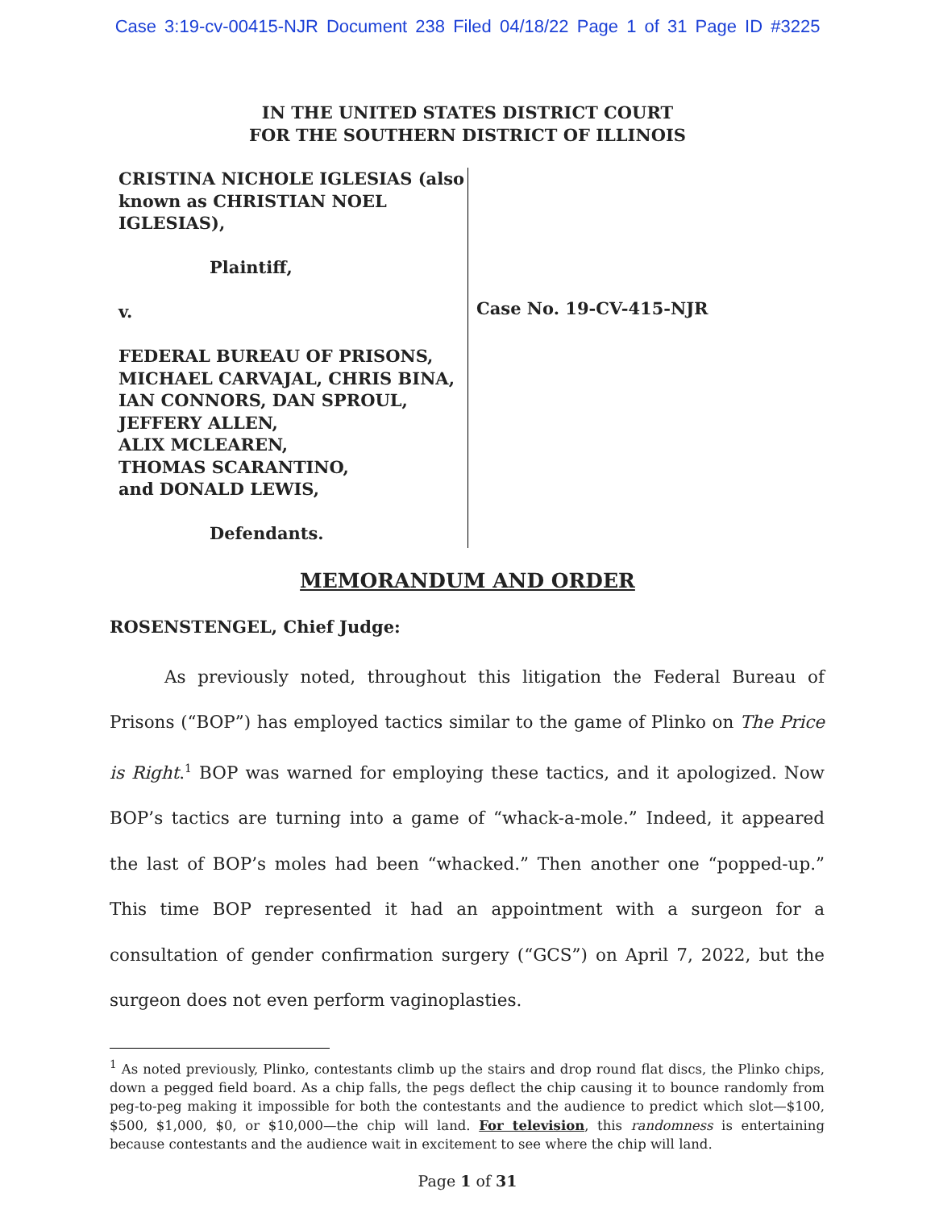Case 3:19-cv-00415-NJR Document 238 Filed 04/18/22 Page 1 of 31 Page ID #3225
IN THE UNITED STATES DISTRICT COURT
FOR THE SOUTHERN DISTRICT OF ILLINOIS
CRISTINA NICHOLE IGLESIAS (also known as CHRISTIAN NOEL IGLESIAS),
Plaintiff,
v.
FEDERAL BUREAU OF PRISONS, MICHAEL CARVAJAL, CHRIS BINA, IAN CONNORS, DAN SPROUL, JEFFERY ALLEN,
ALIX MCLEAREN,
THOMAS SCARANTINO,
and DONALD LEWIS,
Defendants.
Case No. 19-CV-415-NJR
MEMORANDUM AND ORDER
ROSENSTENGEL, Chief Judge:
As previously noted, throughout this litigation the Federal Bureau of Prisons (“BOP”) has employed tactics similar to the game of Plinko on The Price is Right.<sup>1</sup> BOP was warned for employing these tactics, and it apologized. Now BOP’s tactics are turning into a game of “whack-a-mole.” Indeed, it appeared the last of BOP’s moles had been “whacked.” Then another one “popped-up.” This time BOP represented it had an appointment with a surgeon for a consultation of gender confirmation surgery (“GCS”) on April 7, 2022, but the surgeon does not even perform vaginoplasties.
<sup>1</sup> As noted previously, Plinko, contestants climb up the stairs and drop round flat discs, the Plinko chips, down a pegged field board. As a chip falls, the pegs deflect the chip causing it to bounce randomly from peg-to-peg making it impossible for both the contestants and the audience to predict which slot—$100, $500, $1,000, $0, or $10,000—the chip will land. For television, this randomness is entertaining because contestants and the audience wait in excitement to see where the chip will land.
Page 1 of 31